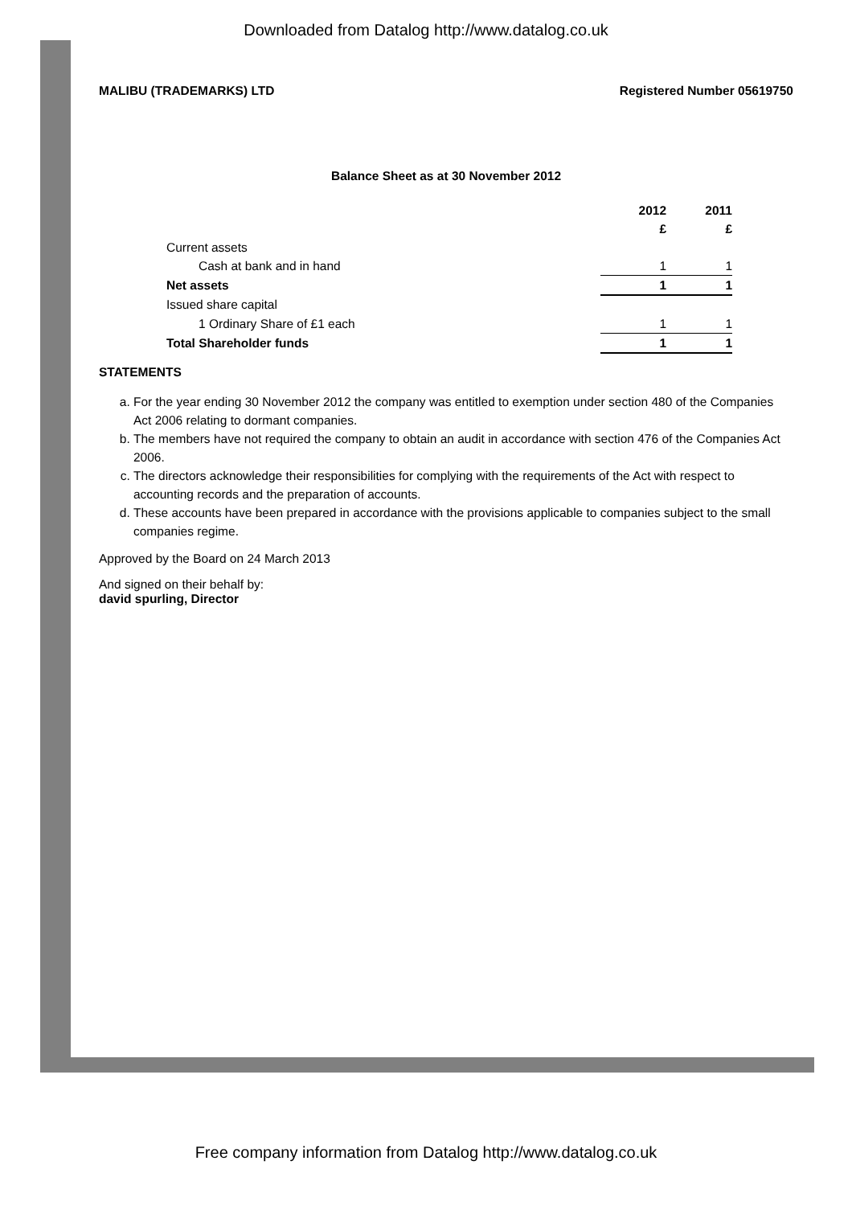Downloaded from Datalog http://www.datalog.co.uk
MALIBU (TRADEMARKS) LTD Registered Number 05619750
Balance Sheet as at 30 November 2012
| | 2012 | 2011 |
| --- | --- | --- |
| | £ | £ |
| Current assets | | |
| Cash at bank and in hand | 1 | 1 |
| Net assets | 1 | 1 |
| Issued share capital | | |
| 1 Ordinary Share of £1 each | 1 | 1 |
| Total Shareholder funds | 1 | 1 |
STATEMENTS
a. For the year ending 30 November 2012 the company was entitled to exemption under section 480 of the Companies Act 2006 relating to dormant companies.
b. The members have not required the company to obtain an audit in accordance with section 476 of the Companies Act 2006.
c. The directors acknowledge their responsibilities for complying with the requirements of the Act with respect to accounting records and the preparation of accounts.
d. These accounts have been prepared in accordance with the provisions applicable to companies subject to the small companies regime.
Approved by the Board on 24 March 2013
And signed on their behalf by:
david spurling, Director
Free company information from Datalog http://www.datalog.co.uk